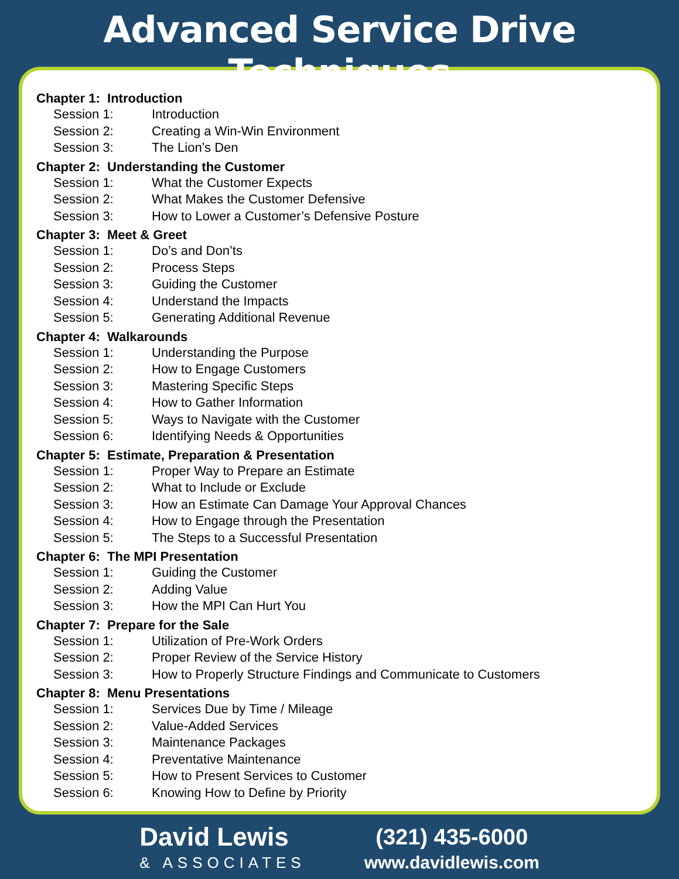Advanced Service Drive Techniques
Chapter 1: Introduction
Session 1: Introduction
Session 2: Creating a Win-Win Environment
Session 3: The Lion’s Den
Chapter 2: Understanding the Customer
Session 1: What the Customer Expects
Session 2: What Makes the Customer Defensive
Session 3: How to Lower a Customer’s Defensive Posture
Chapter 3: Meet & Greet
Session 1: Do’s and Don’ts
Session 2: Process Steps
Session 3: Guiding the Customer
Session 4: Understand the Impacts
Session 5: Generating Additional Revenue
Chapter 4: Walkarounds
Session 1: Understanding the Purpose
Session 2: How to Engage Customers
Session 3: Mastering Specific Steps
Session 4: How to Gather Information
Session 5: Ways to Navigate with the Customer
Session 6: Identifying Needs & Opportunities
Chapter 5: Estimate, Preparation & Presentation
Session 1: Proper Way to Prepare an Estimate
Session 2: What to Include or Exclude
Session 3: How an Estimate Can Damage Your Approval Chances
Session 4: How to Engage through the Presentation
Session 5: The Steps to a Successful Presentation
Chapter 6: The MPI Presentation
Session 1: Guiding the Customer
Session 2: Adding Value
Session 3: How the MPI Can Hurt You
Chapter 7: Prepare for the Sale
Session 1: Utilization of Pre-Work Orders
Session 2: Proper Review of the Service History
Session 3: How to Properly Structure Findings and Communicate to Customers
Chapter 8: Menu Presentations
Session 1: Services Due by Time / Mileage
Session 2: Value-Added Services
Session 3: Maintenance Packages
Session 4: Preventative Maintenance
Session 5: How to Present Services to Customer
Session 6: Knowing How to Define by Priority
David Lewis
& ASSOCIATES
(321) 435-6000
www.davidlewis.com